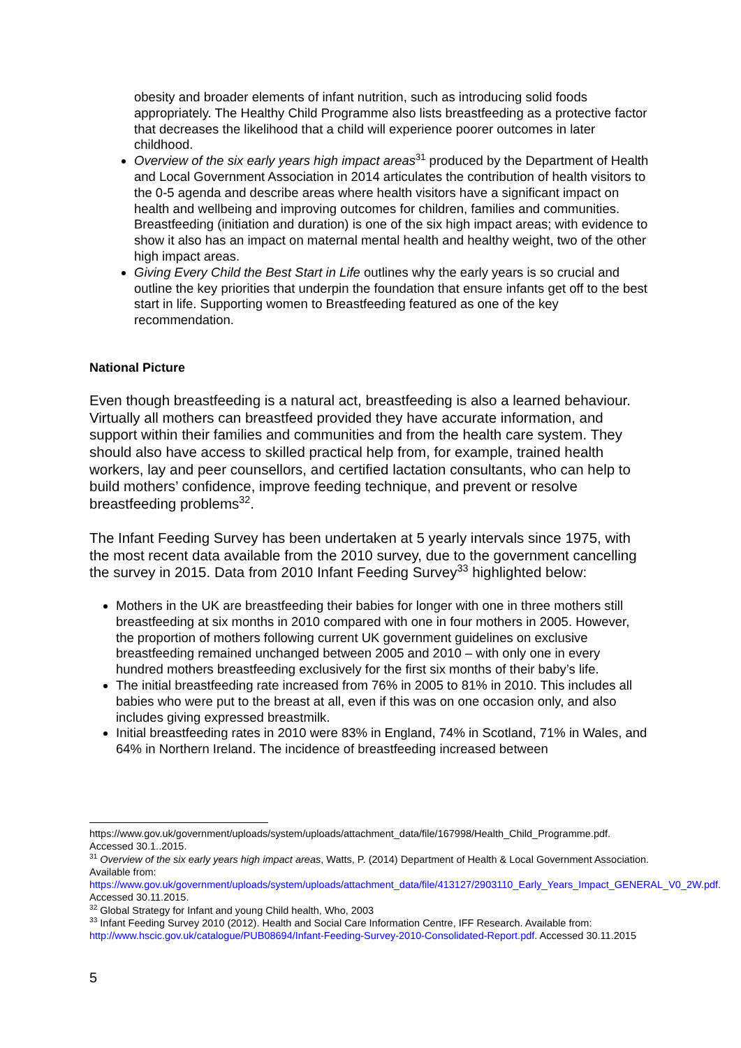obesity and broader elements of infant nutrition, such as introducing solid foods appropriately. The Healthy Child Programme also lists breastfeeding as a protective factor that decreases the likelihood that a child will experience poorer outcomes in later childhood.
Overview of the six early years high impact areas<sup>31</sup> produced by the Department of Health and Local Government Association in 2014 articulates the contribution of health visitors to the 0-5 agenda and describe areas where health visitors have a significant impact on health and wellbeing and improving outcomes for children, families and communities. Breastfeeding (initiation and duration) is one of the six high impact areas; with evidence to show it also has an impact on maternal mental health and healthy weight, two of the other high impact areas.
Giving Every Child the Best Start in Life outlines why the early years is so crucial and outline the key priorities that underpin the foundation that ensure infants get off to the best start in life. Supporting women to Breastfeeding featured as one of the key recommendation.
National Picture
Even though breastfeeding is a natural act, breastfeeding is also a learned behaviour. Virtually all mothers can breastfeed provided they have accurate information, and support within their families and communities and from the health care system. They should also have access to skilled practical help from, for example, trained health workers, lay and peer counsellors, and certified lactation consultants, who can help to build mothers’ confidence, improve feeding technique, and prevent or resolve breastfeeding problems<sup>32</sup>.
The Infant Feeding Survey has been undertaken at 5 yearly intervals since 1975, with the most recent data available from the 2010 survey, due to the government cancelling the survey in 2015. Data from 2010 Infant Feeding Survey<sup>33</sup> highlighted below:
Mothers in the UK are breastfeeding their babies for longer with one in three mothers still breastfeeding at six months in 2010 compared with one in four mothers in 2005. However, the proportion of mothers following current UK government guidelines on exclusive breastfeeding remained unchanged between 2005 and 2010 – with only one in every hundred mothers breastfeeding exclusively for the first six months of their baby’s life.
The initial breastfeeding rate increased from 76% in 2005 to 81% in 2010. This includes all babies who were put to the breast at all, even if this was on one occasion only, and also includes giving expressed breastmilk.
Initial breastfeeding rates in 2010 were 83% in England, 74% in Scotland, 71% in Wales, and 64% in Northern Ireland. The incidence of breastfeeding increased between
https://www.gov.uk/government/uploads/system/uploads/attachment_data/file/167998/Health_Child_Programme.pdf. Accessed 30.1..2015.
<sup>31</sup> Overview of the six early years high impact areas, Watts, P. (2014) Department of Health & Local Government Association. Available from:
https://www.gov.uk/government/uploads/system/uploads/attachment_data/file/413127/2903110_Early_Years_Impact_GENERAL_V0_2W.pdf. Accessed 30.11.2015.
<sup>32</sup> Global Strategy for Infant and young Child health, Who, 2003
<sup>33</sup> Infant Feeding Survey 2010 (2012). Health and Social Care Information Centre, IFF Research. Available from: http://www.hscic.gov.uk/catalogue/PUB08694/Infant-Feeding-Survey-2010-Consolidated-Report.pdf. Accessed 30.11.2015
5